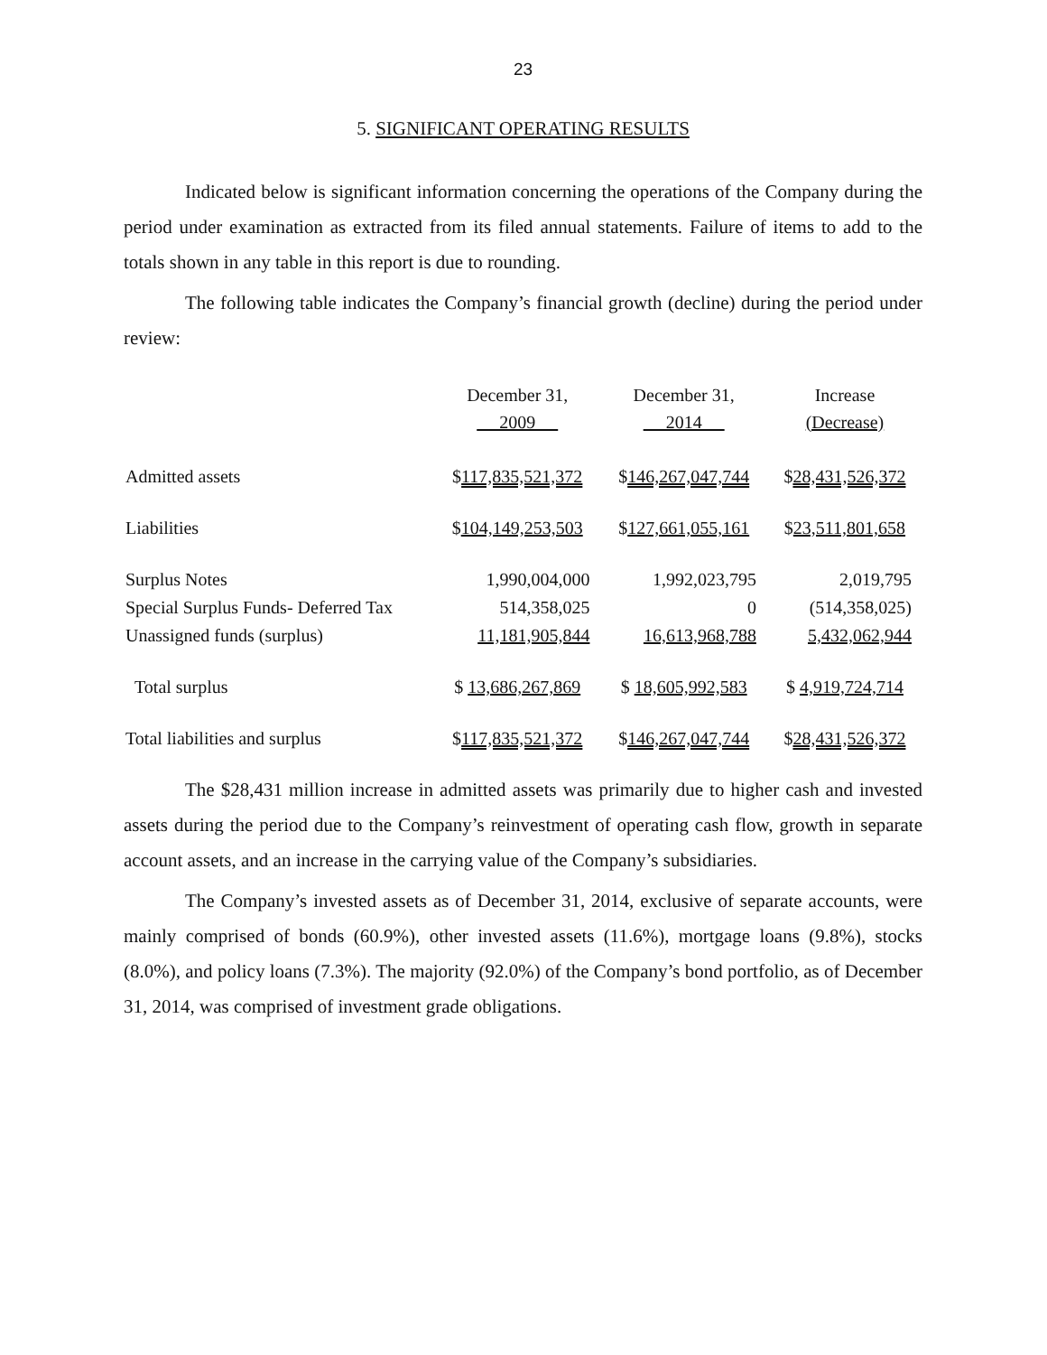23
5. SIGNIFICANT OPERATING RESULTS
Indicated below is significant information concerning the operations of the Company during the period under examination as extracted from its filed annual statements. Failure of items to add to the totals shown in any table in this report is due to rounding.
The following table indicates the Company’s financial growth (decline) during the period under review:
| | December 31, 2009 | December 31, 2014 | Increase (Decrease) |
| --- | --- | --- | --- |
| Admitted assets | $ 117,835,521,372 | $ 146,267,047,744 | $ 28,431,526,372 |
| Liabilities | $ 104,149,253,503 | $ 127,661,055,161 | $ 23,511,801,658 |
| Surplus Notes | 1,990,004,000 | 1,992,023,795 | 2,019,795 |
| Special Surplus Funds- Deferred Tax | 514,358,025 | 0 | (514,358,025) |
| Unassigned funds (surplus) | 11,181,905,844 | 16,613,968,788 | 5,432,062,944 |
| Total surplus | $ 13,686,267,869 | $ 18,605,992,583 | $ 4,919,724,714 |
| Total liabilities and surplus | $ 117,835,521,372 | $ 146,267,047,744 | $ 28,431,526,372 |
The $28,431 million increase in admitted assets was primarily due to higher cash and invested assets during the period due to the Company’s reinvestment of operating cash flow, growth in separate account assets, and an increase in the carrying value of the Company’s subsidiaries.
The Company’s invested assets as of December 31, 2014, exclusive of separate accounts, were mainly comprised of bonds (60.9%), other invested assets (11.6%), mortgage loans (9.8%), stocks (8.0%), and policy loans (7.3%). The majority (92.0%) of the Company’s bond portfolio, as of December 31, 2014, was comprised of investment grade obligations.